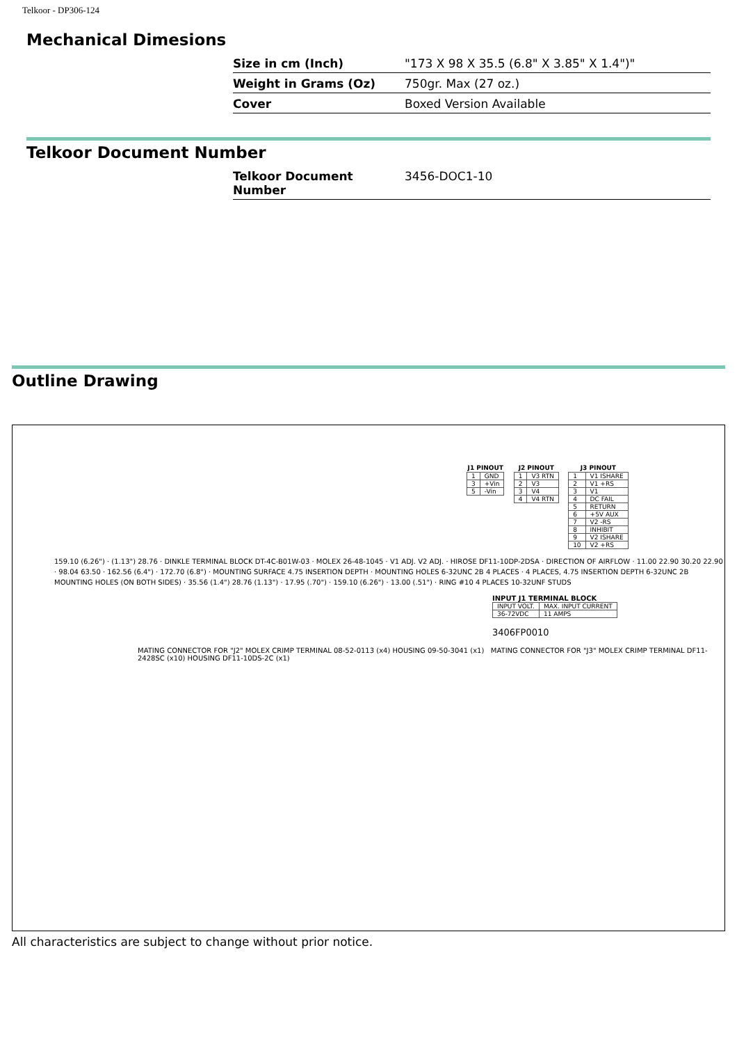Telkoor - DP306-124
Mechanical Dimesions
| Size in cm (Inch) | "173 X 98 X 35.5 (6.8" X 3.85" X 1.4")" |
| Weight in Grams (Oz) | 750gr. Max (27 oz.) |
| Cover | Boxed Version Available |
Telkoor Document Number
| Telkoor Document Number | 3456-DOC1-10 |
Outline Drawing
| J1 PINOUT | |
| --- | --- |
| 1 | GND |
| 3 | +Vin |
| 5 | -Vin |
| J2 PINOUT | |
| --- | --- |
| 1 | V3 RTN |
| 2 | V3 |
| 3 | V4 |
| 4 | V4 RTN |
| J3 PINOUT | |
| --- | --- |
| 1 | V1 ISHARE |
| 2 | V1 +RS |
| 3 | V1 |
| 4 | DC FAIL |
| 5 | RETURN |
| 6 | +5V AUX |
| 7 | V2 -RS |
| 8 | INHIBIT |
| 9 | V2 ISHARE |
| 10 | V2 +RS |
159.10 (6.26") · (1.13") 28.76 · DINKLE TERMINAL BLOCK DT-4C-B01W-03 · MOLEX 26-48-1045 · V1 ADJ. V2 ADJ. · HIROSE DF11-10DP-2DSA · DIRECTION OF AIRFLOW · 11.00 22.90 30.20 22.90 · 98.04 63.50 · 162.56 (6.4") · 172.70 (6.8") · MOUNTING SURFACE 4.75 INSERTION DEPTH · MOUNTING HOLES 6-32UNC 2B 4 PLACES · 4 PLACES, 4.75 INSERTION DEPTH 6-32UNC 2B MOUNTING HOLES (ON BOTH SIDES) · 35.56 (1.4") 28.76 (1.13") · 17.95 (.70") · 159.10 (6.26") · 13.00 (.51") · RING #10 4 PLACES 10-32UNF STUDS
INPUT J1 TERMINAL BLOCK
| INPUT VOLT. | MAX. INPUT CURRENT |
| 36-72VDC | 11 AMPS |
3406FP0010
MATING CONNECTOR FOR "J2" MOLEX CRIMP TERMINAL 08-52-0113 (x4) HOUSING 09-50-3041 (x1) MATING CONNECTOR FOR "J3" MOLEX CRIMP TERMINAL DF11-2428SC (x10) HOUSING DF11-10DS-2C (x1)
All characteristics are subject to change without prior notice.